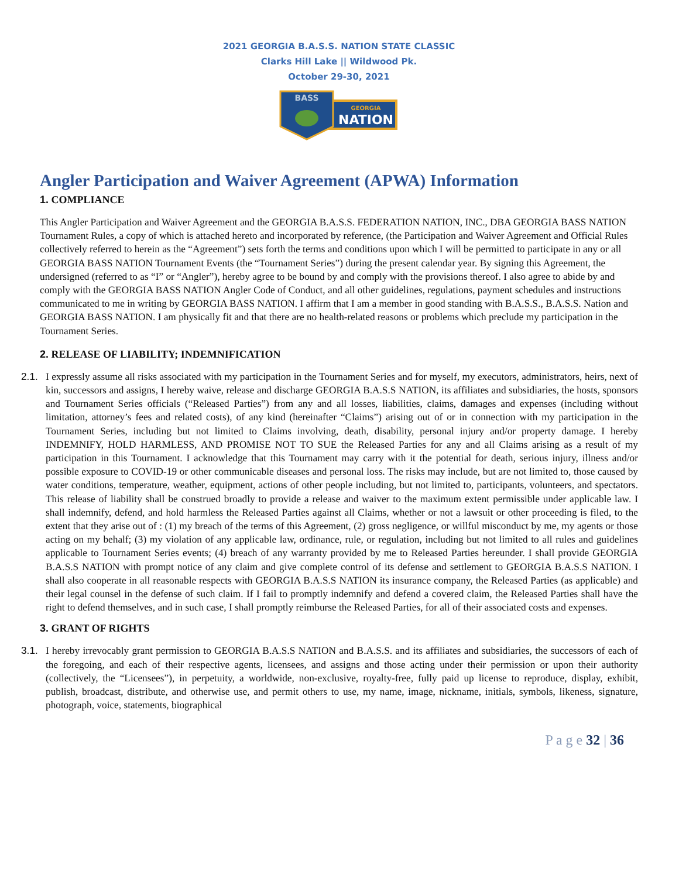2021 GEORGIA B.A.S.S. NATION STATE CLASSIC
Clarks Hill Lake || Wildwood Pk.
October 29-30, 2021
GEORGIA
NATION
BASS
Angler Participation and Waiver Agreement (APWA) Information
1. COMPLIANCE
This Angler Participation and Waiver Agreement and the GEORGIA B.A.S.S. FEDERATION NATION, INC., DBA GEORGIA BASS NATION Tournament Rules, a copy of which is attached hereto and incorporated by reference, (the Participation and Waiver Agreement and Official Rules collectively referred to herein as the “Agreement”) sets forth the terms and conditions upon which I will be permitted to participate in any or all GEORGIA BASS NATION Tournament Events (the “Tournament Series”) during the present calendar year. By signing this Agreement, the undersigned (referred to as “I” or “Angler”), hereby agree to be bound by and comply with the provisions thereof. I also agree to abide by and comply with the GEORGIA BASS NATION Angler Code of Conduct, and all other guidelines, regulations, payment schedules and instructions communicated to me in writing by GEORGIA BASS NATION. I affirm that I am a member in good standing with B.A.S.S., B.A.S.S. Nation and GEORGIA BASS NATION. I am physically fit and that there are no health-related reasons or problems which preclude my participation in the Tournament Series.
2. RELEASE OF LIABILITY; INDEMNIFICATION
2.1. I expressly assume all risks associated with my participation in the Tournament Series and for myself, my executors, administrators, heirs, next of kin, successors and assigns, I hereby waive, release and discharge GEORGIA B.A.S.S NATION, its affiliates and subsidiaries, the hosts, sponsors and Tournament Series officials (“Released Parties”) from any and all losses, liabilities, claims, damages and expenses (including without limitation, attorney’s fees and related costs), of any kind (hereinafter “Claims”) arising out of or in connection with my participation in the Tournament Series, including but not limited to Claims involving, death, disability, personal injury and/or property damage. I hereby INDEMNIFY, HOLD HARMLESS, AND PROMISE NOT TO SUE the Released Parties for any and all Claims arising as a result of my participation in this Tournament. I acknowledge that this Tournament may carry with it the potential for death, serious injury, illness and/or possible exposure to COVID-19 or other communicable diseases and personal loss. The risks may include, but are not limited to, those caused by water conditions, temperature, weather, equipment, actions of other people including, but not limited to, participants, volunteers, and spectators. This release of liability shall be construed broadly to provide a release and waiver to the maximum extent permissible under applicable law. I shall indemnify, defend, and hold harmless the Released Parties against all Claims, whether or not a lawsuit or other proceeding is filed, to the extent that they arise out of : (1) my breach of the terms of this Agreement, (2) gross negligence, or willful misconduct by me, my agents or those acting on my behalf; (3) my violation of any applicable law, ordinance, rule, or regulation, including but not limited to all rules and guidelines applicable to Tournament Series events; (4) breach of any warranty provided by me to Released Parties hereunder. I shall provide GEORGIA B.A.S.S NATION with prompt notice of any claim and give complete control of its defense and settlement to GEORGIA B.A.S.S NATION. I shall also cooperate in all reasonable respects with GEORGIA B.A.S.S NATION its insurance company, the Released Parties (as applicable) and their legal counsel in the defense of such claim. If I fail to promptly indemnify and defend a covered claim, the Released Parties shall have the right to defend themselves, and in such case, I shall promptly reimburse the Released Parties, for all of their associated costs and expenses.
3. GRANT OF RIGHTS
3.1. I hereby irrevocably grant permission to GEORGIA B.A.S.S NATION and B.A.S.S. and its affiliates and subsidiaries, the successors of each of the foregoing, and each of their respective agents, licensees, and assigns and those acting under their permission or upon their authority (collectively, the “Licensees”), in perpetuity, a worldwide, non-exclusive, royalty-free, fully paid up license to reproduce, display, exhibit, publish, broadcast, distribute, and otherwise use, and permit others to use, my name, image, nickname, initials, symbols, likeness, signature, photograph, voice, statements, biographical
P a g e 32 | 36